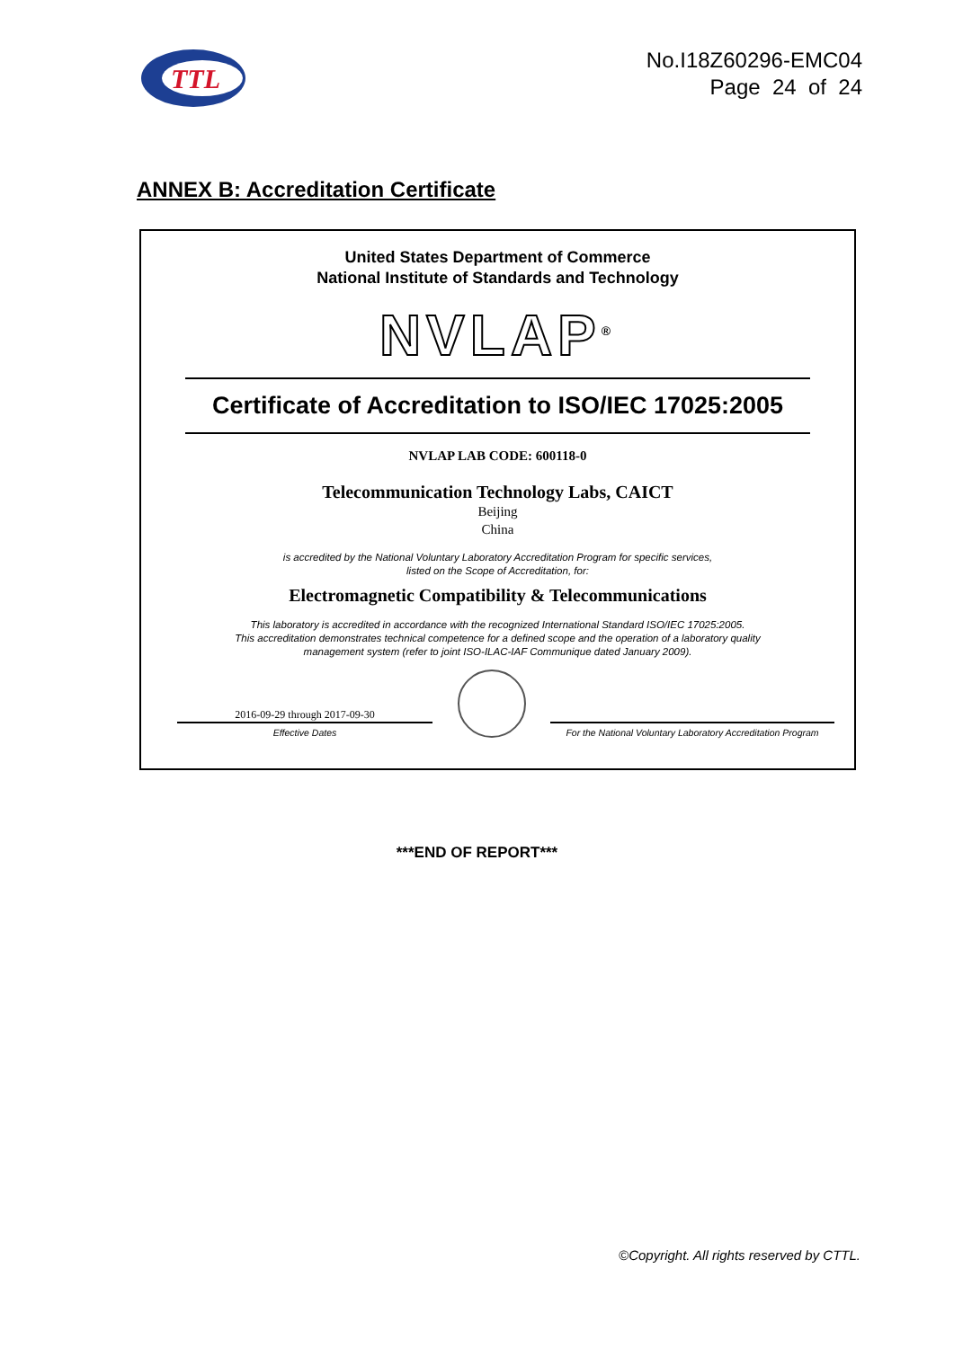TTL
No.I18Z60296-EMC04
Page 24 of 24
ANNEX B: Accreditation Certificate
United States Department of Commerce
National Institute of Standards and Technology
NVLAP<sup>®</sup>
Certificate of Accreditation to ISO/IEC 17025:2005
NVLAP LAB CODE: 600118-0
Telecommunication Technology Labs, CAICT
Beijing
China
is accredited by the National Voluntary Laboratory Accreditation Program for specific services,
listed on the Scope of Accreditation, for:
Electromagnetic Compatibility & Telecommunications
This laboratory is accredited in accordance with the recognized International Standard ISO/IEC 17025:2005.
This accreditation demonstrates technical competence for a defined scope and the operation of a laboratory quality
management system (refer to joint ISO-ILAC-IAF Communique dated January 2009).
2016-09-29 through 2017-09-30
Effective Dates
For the National Voluntary Laboratory Accreditation Program
***END OF REPORT***
©Copyright. All rights reserved by CTTL.